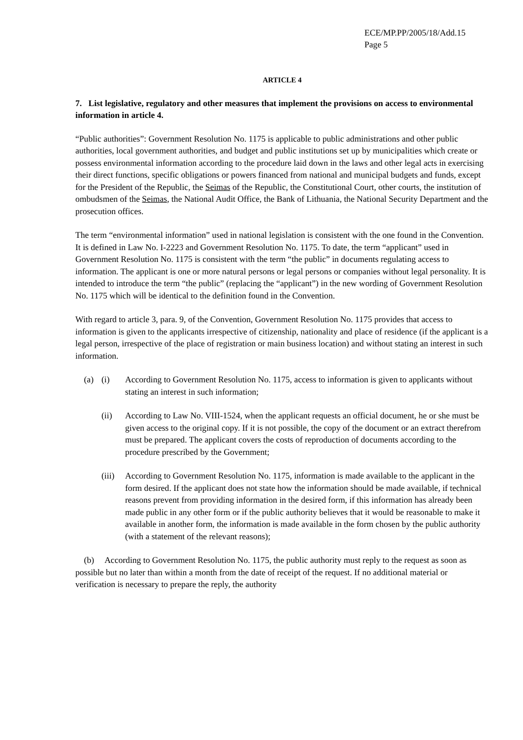ECE/MP.PP/2005/18/Add.15
Page 5
ARTICLE 4
7. List legislative, regulatory and other measures that implement the provisions on access to environmental information in article 4.
“Public authorities”: Government Resolution No. 1175 is applicable to public administrations and other public authorities, local government authorities, and budget and public institutions set up by municipalities which create or possess environmental information according to the procedure laid down in the laws and other legal acts in exercising their direct functions, specific obligations or powers financed from national and municipal budgets and funds, except for the President of the Republic, the Seimas of the Republic, the Constitutional Court, other courts, the institution of ombudsmen of the Seimas, the National Audit Office, the Bank of Lithuania, the National Security Department and the prosecution offices.
The term “environmental information” used in national legislation is consistent with the one found in the Convention. It is defined in Law No. I-2223 and Government Resolution No. 1175. To date, the term “applicant” used in Government Resolution No. 1175 is consistent with the term “the public” in documents regulating access to information. The applicant is one or more natural persons or legal persons or companies without legal personality. It is intended to introduce the term “the public” (replacing the “applicant”) in the new wording of Government Resolution No. 1175 which will be identical to the definition found in the Convention.
With regard to article 3, para. 9, of the Convention, Government Resolution No. 1175 provides that access to information is given to the applicants irrespective of citizenship, nationality and place of residence (if the applicant is a legal person, irrespective of the place of registration or main business location) and without stating an interest in such information.
(a) (i) According to Government Resolution No. 1175, access to information is given to applicants without stating an interest in such information;
(ii) According to Law No. VIII-1524, when the applicant requests an official document, he or she must be given access to the original copy. If it is not possible, the copy of the document or an extract therefrom must be prepared. The applicant covers the costs of reproduction of documents according to the procedure prescribed by the Government;
(iii) According to Government Resolution No. 1175, information is made available to the applicant in the form desired. If the applicant does not state how the information should be made available, if technical reasons prevent from providing information in the desired form, if this information has already been made public in any other form or if the public authority believes that it would be reasonable to make it available in another form, the information is made available in the form chosen by the public authority (with a statement of the relevant reasons);
(b) According to Government Resolution No. 1175, the public authority must reply to the request as soon as possible but no later than within a month from the date of receipt of the request. If no additional material or verification is necessary to prepare the reply, the authority